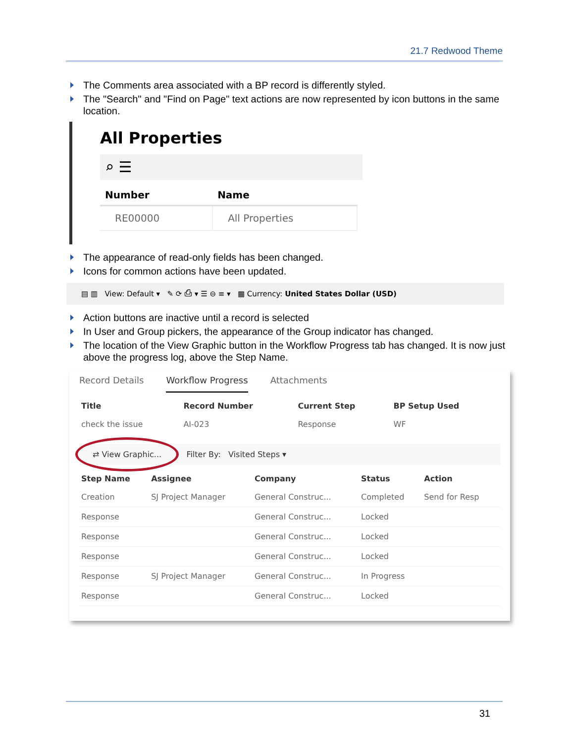21.7 Redwood Theme
The Comments area associated with a BP record is differently styled.
The "Search" and "Find on Page" text actions are now represented by icon buttons in the same location.
All Properties
⌕ ☰
| Number | Name |
| --- | --- |
| RE00000 | All Properties |
The appearance of read-only fields has been changed.
Icons for common actions have been updated.
▤ ▥ View: Default ▾ ✎ ⟳ ⎙ ▾ ☰ ⊖ ≡ ▾ ▦ Currency: United States Dollar (USD)
Action buttons are inactive until a record is selected
In User and Group pickers, the appearance of the Group indicator has changed.
The location of the View Graphic button in the Workflow Progress tab has changed. It is now just above the progress log, above the Step Name.
Record Details Workflow Progress Attachments
| Title | Record Number | Current Step | BP Setup Used |
| --- | --- | --- | --- |
| check the issue | AI-023 | Response | WF |
⇄ View Graphic... Filter By: Visited Steps ▾
| Step Name | Assignee | Company | Status | Action |
| --- | --- | --- | --- | --- |
| Creation | SJ Project Manager | General Construc... | Completed | Send for Resp |
| Response | | General Construc... | Locked | |
| Response | | General Construc... | Locked | |
| Response | | General Construc... | Locked | |
| Response | SJ Project Manager | General Construc... | In Progress | |
| Response | | General Construc... | Locked | |
31